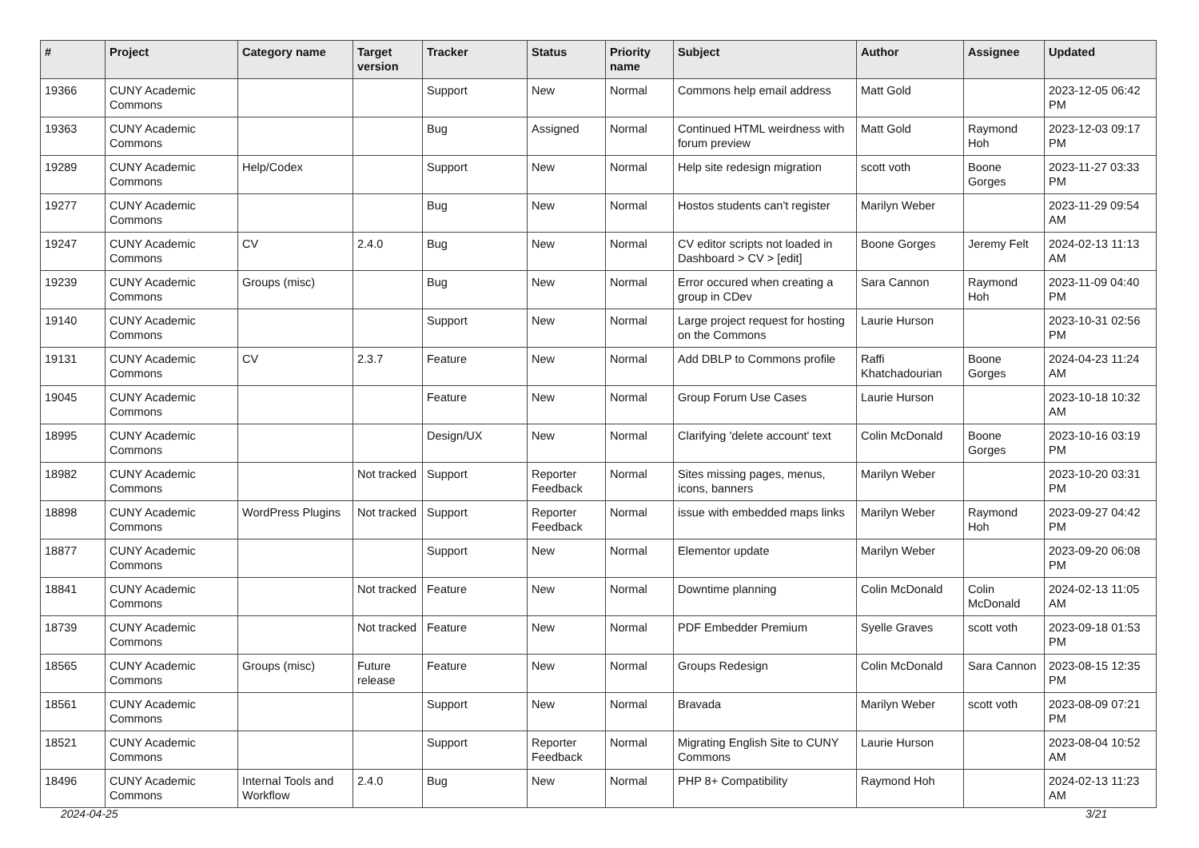| # | Project | Category name | Target version | Tracker | Status | Priority name | Subject | Author | Assignee | Updated |
| --- | --- | --- | --- | --- | --- | --- | --- | --- | --- | --- |
| 19366 | CUNY Academic Commons | | | Support | New | Normal | Commons help email address | Matt Gold | | 2023-12-05 06:42 PM |
| 19363 | CUNY Academic Commons | | | Bug | Assigned | Normal | Continued HTML weirdness with forum preview | Matt Gold | Raymond Hoh | 2023-12-03 09:17 PM |
| 19289 | CUNY Academic Commons | Help/Codex | | Support | New | Normal | Help site redesign migration | scott voth | Boone Gorges | 2023-11-27 03:33 PM |
| 19277 | CUNY Academic Commons | | | Bug | New | Normal | Hostos students can't register | Marilyn Weber | | 2023-11-29 09:54 AM |
| 19247 | CUNY Academic Commons | CV | 2.4.0 | Bug | New | Normal | CV editor scripts not loaded in Dashboard > CV > [edit] | Boone Gorges | Jeremy Felt | 2024-02-13 11:13 AM |
| 19239 | CUNY Academic Commons | Groups (misc) | | Bug | New | Normal | Error occured when creating a group in CDev | Sara Cannon | Raymond Hoh | 2023-11-09 04:40 PM |
| 19140 | CUNY Academic Commons | | | Support | New | Normal | Large project request for hosting on the Commons | Laurie Hurson | | 2023-10-31 02:56 PM |
| 19131 | CUNY Academic Commons | CV | 2.3.7 | Feature | New | Normal | Add DBLP to Commons profile | Raffi Khatchadourian | Boone Gorges | 2024-04-23 11:24 AM |
| 19045 | CUNY Academic Commons | | | Feature | New | Normal | Group Forum Use Cases | Laurie Hurson | | 2023-10-18 10:32 AM |
| 18995 | CUNY Academic Commons | | | Design/UX | New | Normal | Clarifying 'delete account' text | Colin McDonald | Boone Gorges | 2023-10-16 03:19 PM |
| 18982 | CUNY Academic Commons | | Not tracked | Support | Reporter Feedback | Normal | Sites missing pages, menus, icons, banners | Marilyn Weber | | 2023-10-20 03:31 PM |
| 18898 | CUNY Academic Commons | WordPress Plugins | Not tracked | Support | Reporter Feedback | Normal | issue with embedded maps links | Marilyn Weber | Raymond Hoh | 2023-09-27 04:42 PM |
| 18877 | CUNY Academic Commons | | | Support | New | Normal | Elementor update | Marilyn Weber | | 2023-09-20 06:08 PM |
| 18841 | CUNY Academic Commons | | Not tracked | Feature | New | Normal | Downtime planning | Colin McDonald | Colin McDonald | 2024-02-13 11:05 AM |
| 18739 | CUNY Academic Commons | | Not tracked | Feature | New | Normal | PDF Embedder Premium | Syelle Graves | scott voth | 2023-09-18 01:53 PM |
| 18565 | CUNY Academic Commons | Groups (misc) | Future release | Feature | New | Normal | Groups Redesign | Colin McDonald | Sara Cannon | 2023-08-15 12:35 PM |
| 18561 | CUNY Academic Commons | | | Support | New | Normal | Bravada | Marilyn Weber | scott voth | 2023-08-09 07:21 PM |
| 18521 | CUNY Academic Commons | | | Support | Reporter Feedback | Normal | Migrating English Site to CUNY Commons | Laurie Hurson | | 2023-08-04 10:52 AM |
| 18496 | CUNY Academic Commons | Internal Tools and Workflow | 2.4.0 | Bug | New | Normal | PHP 8+ Compatibility | Raymond Hoh | | 2024-02-13 11:23 AM |
2024-04-25 3/21